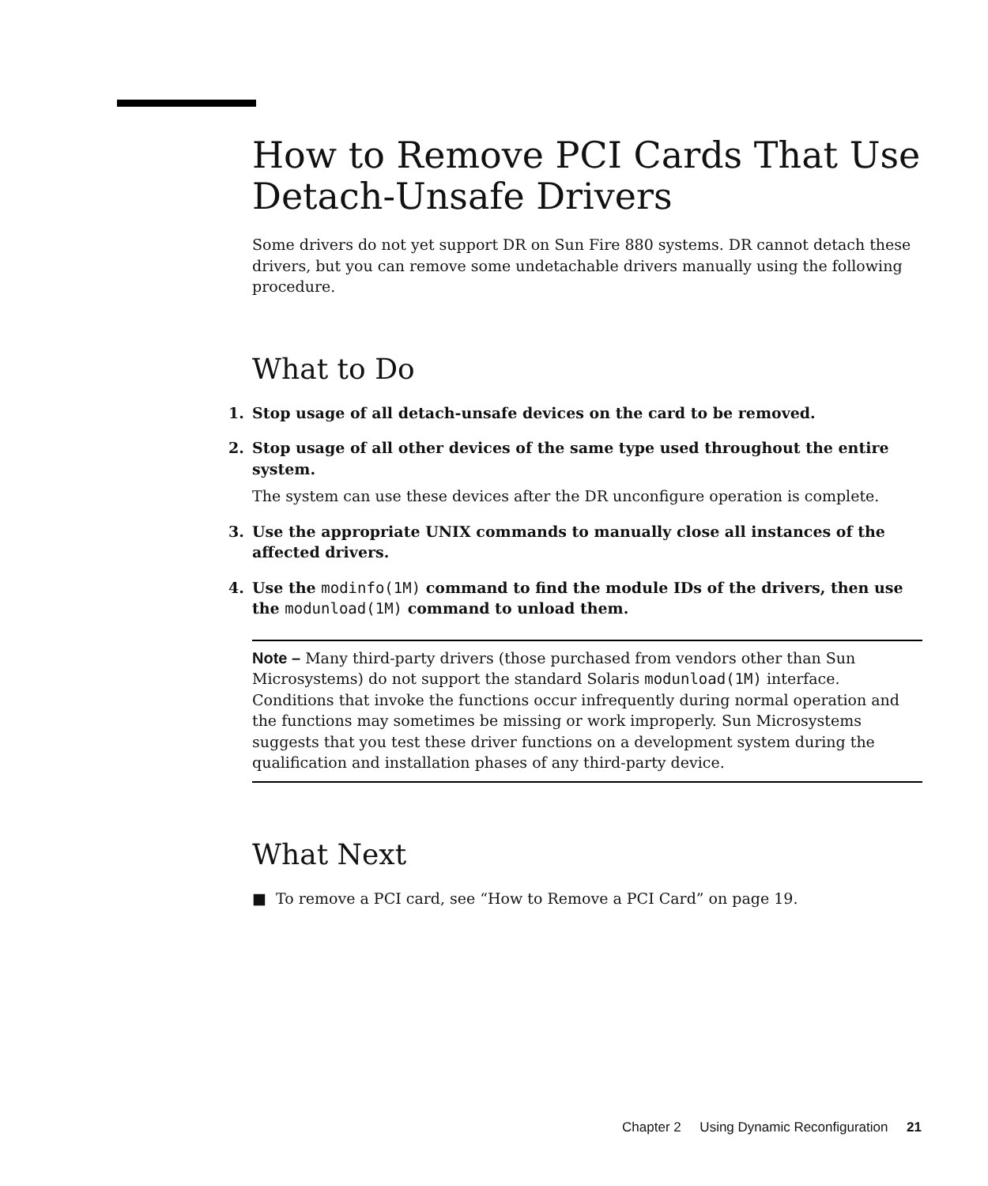How to Remove PCI Cards That Use Detach-Unsafe Drivers
Some drivers do not yet support DR on Sun Fire 880 systems. DR cannot detach these drivers, but you can remove some undetachable drivers manually using the following procedure.
What to Do
1. Stop usage of all detach-unsafe devices on the card to be removed.
2. Stop usage of all other devices of the same type used throughout the entire system.
The system can use these devices after the DR unconfigure operation is complete.
3. Use the appropriate UNIX commands to manually close all instances of the affected drivers.
4. Use the modinfo(1M) command to find the module IDs of the drivers, then use the modunload(1M) command to unload them.
Note – Many third-party drivers (those purchased from vendors other than Sun Microsystems) do not support the standard Solaris modunload(1M) interface. Conditions that invoke the functions occur infrequently during normal operation and the functions may sometimes be missing or work improperly. Sun Microsystems suggests that you test these driver functions on a development system during the qualification and installation phases of any third-party device.
What Next
■ To remove a PCI card, see “How to Remove a PCI Card” on page 19.
Chapter 2 Using Dynamic Reconfiguration 21